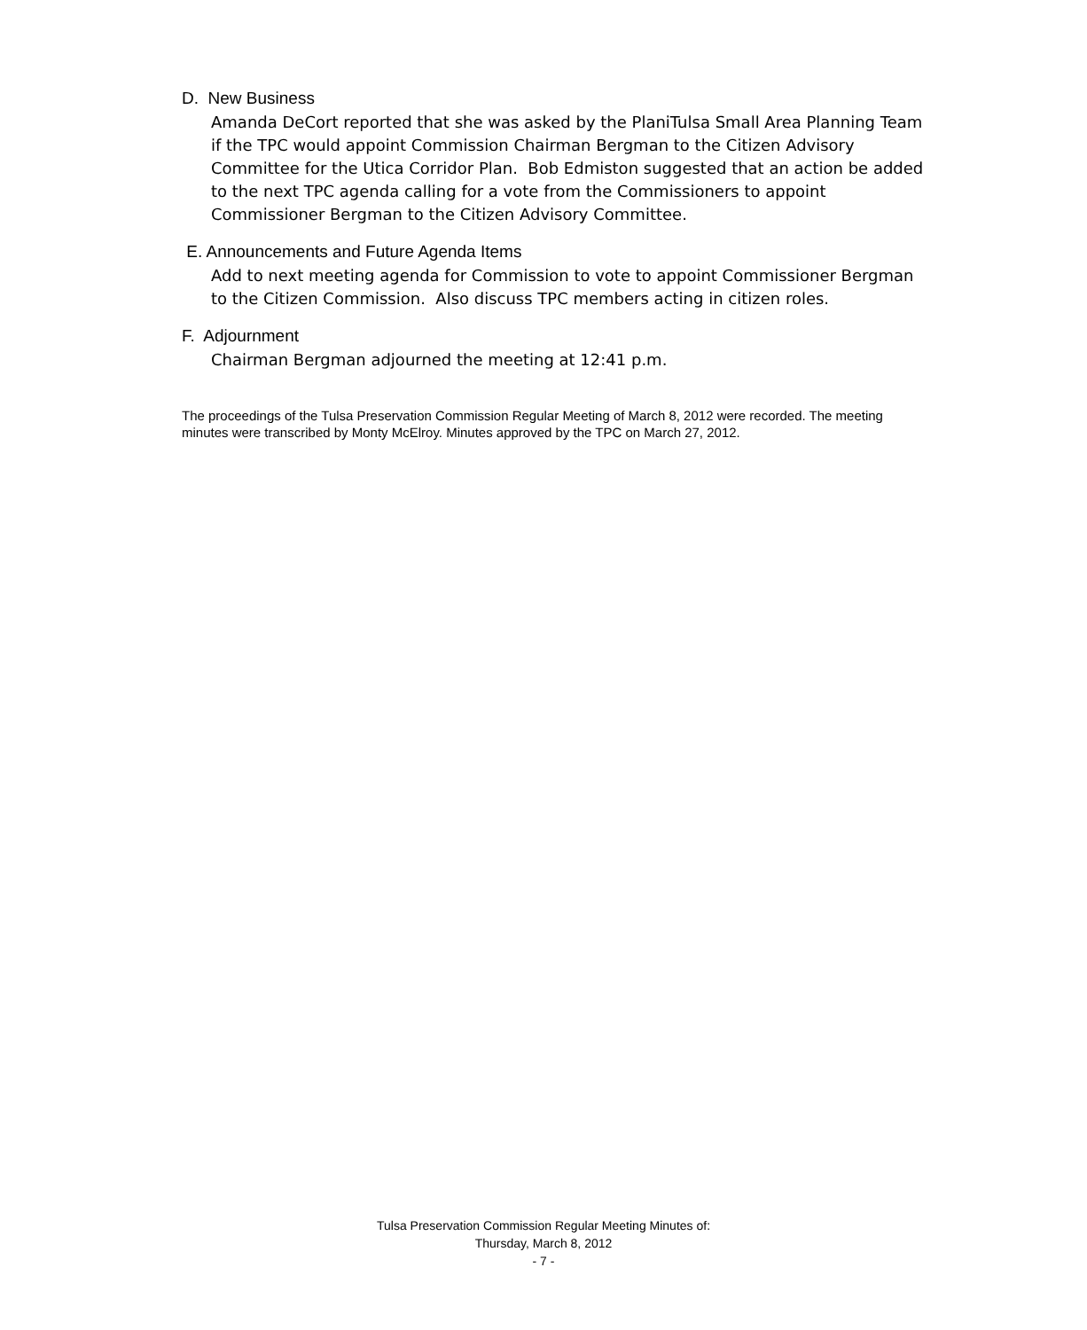D. New Business
Amanda DeCort reported that she was asked by the PlaniTulsa Small Area Planning Team if the TPC would appoint Commission Chairman Bergman to the Citizen Advisory Committee for the Utica Corridor Plan. Bob Edmiston suggested that an action be added to the next TPC agenda calling for a vote from the Commissioners to appoint Commissioner Bergman to the Citizen Advisory Committee.
E. Announcements and Future Agenda Items
Add to next meeting agenda for Commission to vote to appoint Commissioner Bergman to the Citizen Commission. Also discuss TPC members acting in citizen roles.
F. Adjournment
Chairman Bergman adjourned the meeting at 12:41 p.m.
The proceedings of the Tulsa Preservation Commission Regular Meeting of March 8, 2012 were recorded. The meeting minutes were transcribed by Monty McElroy. Minutes approved by the TPC on March 27, 2012.
Tulsa Preservation Commission Regular Meeting Minutes of:
Thursday, March 8, 2012
- 7 -